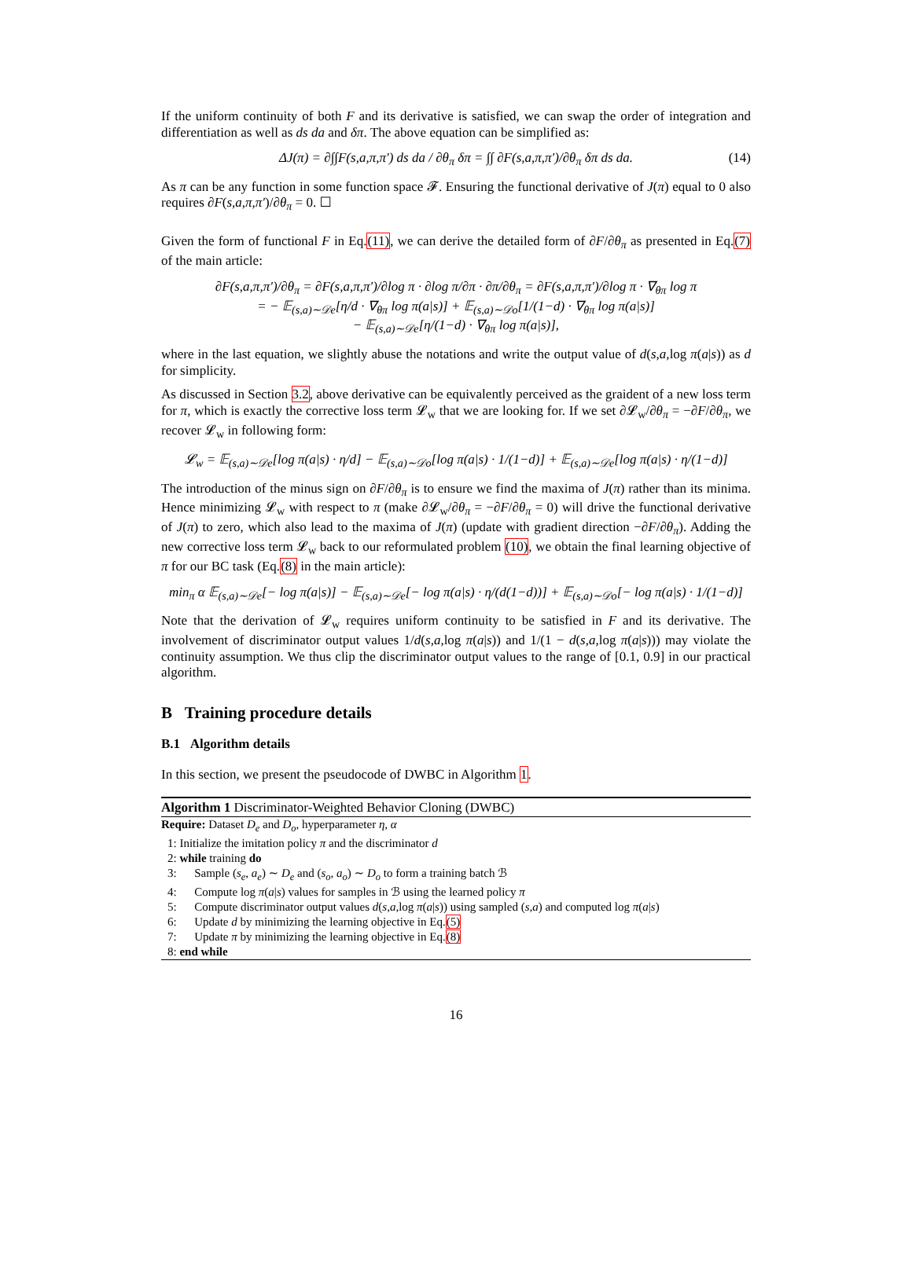If the uniform continuity of both F and its derivative is satisfied, we can swap the order of integration and differentiation as well as ds da and δπ. The above equation can be simplified as:
ΔJ(π) = ∂∫∫F(s,a,π,π′) ds da / ∂θ<sub>π</sub> δπ = ∫∫ ∂F(s,a,π,π′)/∂θ<sub>π</sub> δπ ds da. (14)
As π can be any function in some function space 𝓕. Ensuring the functional derivative of J(π) equal to 0 also requires ∂F(s,a,π,π′)/∂θ<sub>π</sub> = 0. ☐
Given the form of functional F in Eq.(11), we can derive the detailed form of ∂F/∂θ<sub>π</sub> as presented in Eq.(7) of the main article:
∂F(s,a,π,π′)/∂θ<sub>π</sub> = ∂F(s,a,π,π′)/∂log π · ∂log π/∂π · ∂π/∂θ<sub>π</sub> = ∂F(s,a,π,π′)/∂log π · ∇<sub>θπ</sub> log π
= − 𝔼<sub>(s,a)∼𝒟e</sub>[η/d · ∇<sub>θπ</sub> log π(a|s)] + 𝔼<sub>(s,a)∼𝒟o</sub>[1/(1−d) · ∇<sub>θπ</sub> log π(a|s)]
− 𝔼<sub>(s,a)∼𝒟e</sub>[η/(1−d) · ∇<sub>θπ</sub> log π(a|s)],
where in the last equation, we slightly abuse the notations and write the output value of d(s,a, log π(a|s)) as d for simplicity.
As discussed in Section 3.2, above derivative can be equivalently perceived as the graident of a new loss term for π, which is exactly the corrective loss term 𝓛<sub>w</sub> that we are looking for. If we set ∂𝓛<sub>w</sub>/∂θ<sub>π</sub> = −∂F/∂θ<sub>π</sub>, we recover 𝓛<sub>w</sub> in following form:
𝓛<sub>w</sub> = 𝔼<sub>(s,a)∼𝒟e</sub>[log π(a|s) · η/d] − 𝔼<sub>(s,a)∼𝒟o</sub>[log π(a|s) · 1/(1−d)] + 𝔼<sub>(s,a)∼𝒟e</sub>[log π(a|s) · η/(1−d)]
The introduction of the minus sign on ∂F/∂θ<sub>π</sub> is to ensure we find the maxima of J(π) rather than its minima. Hence minimizing 𝓛<sub>w</sub> with respect to π (make ∂𝓛<sub>w</sub>/∂θ<sub>π</sub> = −∂F/∂θ<sub>π</sub> = 0) will drive the functional derivative of J(π) to zero, which also lead to the maxima of J(π) (update with gradient direction −∂F/∂θ<sub>π</sub>). Adding the new corrective loss term 𝓛<sub>w</sub> back to our reformulated problem (10), we obtain the final learning objective of π for our BC task (Eq.(8) in the main article):
min<sub>π</sub> α 𝔼<sub>(s,a)∼𝒟e</sub>[− log π(a|s)] − 𝔼<sub>(s,a)∼𝒟e</sub>[− log π(a|s) · η/(d(1−d))] + 𝔼<sub>(s,a)∼𝒟o</sub>[− log π(a|s) · 1/(1−d)]
Note that the derivation of 𝓛<sub>w</sub> requires uniform continuity to be satisfied in F and its derivative. The involvement of discriminator output values 1/d(s,a, log π(a|s)) and 1/(1 − d(s,a, log π(a|s))) may violate the continuity assumption. We thus clip the discriminator output values to the range of [0.1, 0.9] in our practical algorithm.
B Training procedure details
B.1 Algorithm details
In this section, we present the pseudocode of DWBC in Algorithm 1.
Algorithm 1 Discriminator-Weighted Behavior Cloning (DWBC)
Require: Dataset D<sub>e</sub> and D<sub>o</sub>, hyperparameter η, α
1: Initialize the imitation policy π and the discriminator d
2: while training do
3: Sample (s<sub>e</sub>, a<sub>e</sub>) ∼ D<sub>e</sub> and (s<sub>o</sub>, a<sub>o</sub>) ∼ D<sub>o</sub> to form a training batch ℬ
4: Compute log π(a|s) values for samples in ℬ using the learned policy π
5: Compute discriminator output values d(s,a, log π(a|s)) using sampled (s,a) and computed log π(a|s)
6: Update d by minimizing the learning objective in Eq.(5)
7: Update π by minimizing the learning objective in Eq.(8)
8: end while
16